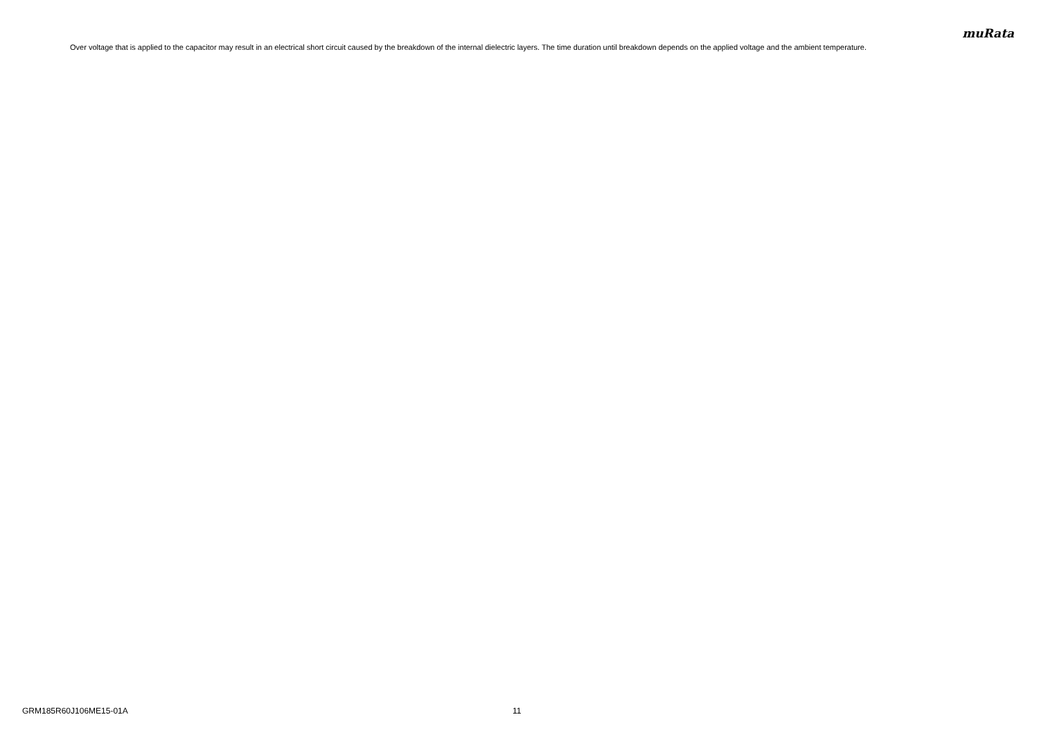muRata
Over voltage that is applied to the capacitor may result in an electrical short circuit caused by the breakdown of the internal dielectric layers. The time duration until breakdown depends on the applied voltage and the ambient temperature.
GRM185R60J106ME15-01A 11